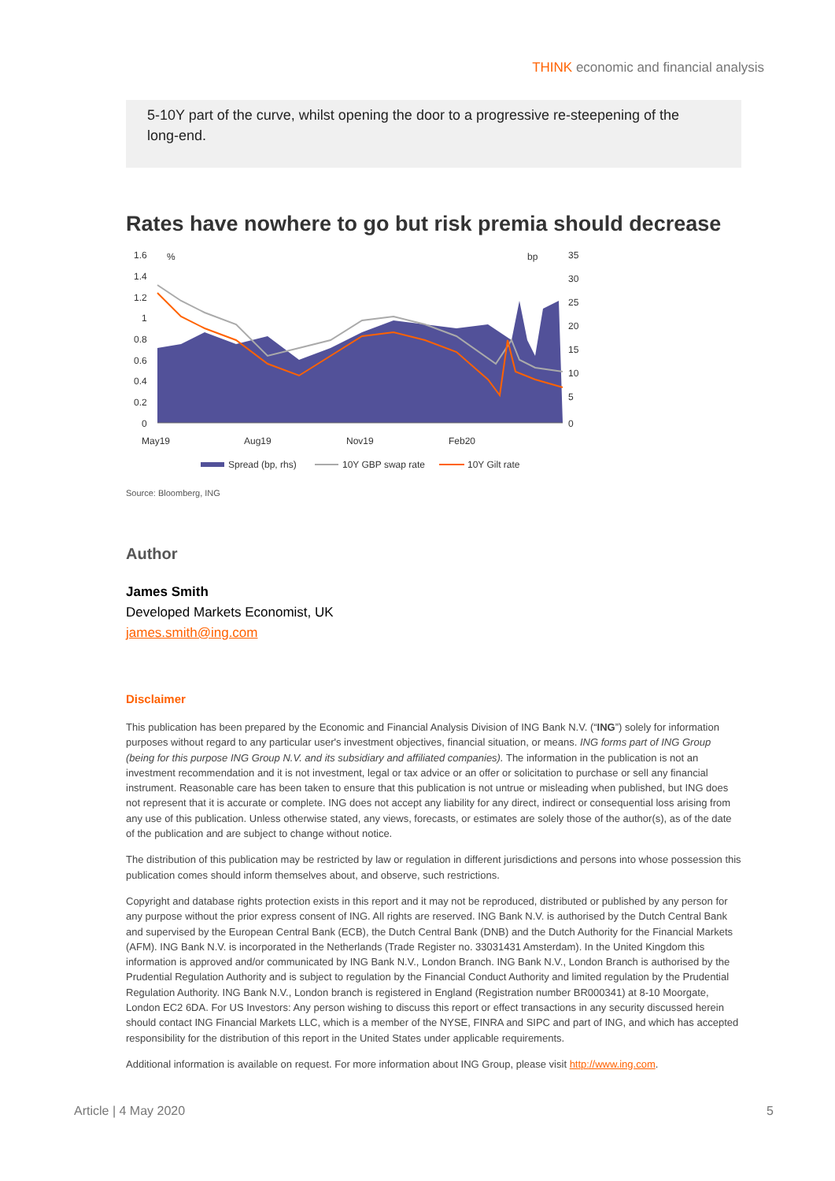THINK economic and financial analysis
5-10Y part of the curve, whilst opening the door to a progressive re-steepening of the long-end.
Rates have nowhere to go but risk premia should decrease
1.6
1.4
1.2
1
0.8
0.6
0.4
0.2
0
%
bp
35
30
25
20
15
10
5
0
May19
Aug19
Nov19
Feb20
Spread (bp, rhs)
10Y GBP swap rate
10Y Gilt rate
Source: Bloomberg, ING
Author
James Smith
Developed Markets Economist, UK
james.smith@ing.com
Disclaimer
This publication has been prepared by the Economic and Financial Analysis Division of ING Bank N.V. (“ING”) solely for information purposes without regard to any particular user's investment objectives, financial situation, or means. ING forms part of ING Group (being for this purpose ING Group N.V. and its subsidiary and affiliated companies). The information in the publication is not an investment recommendation and it is not investment, legal or tax advice or an offer or solicitation to purchase or sell any financial instrument. Reasonable care has been taken to ensure that this publication is not untrue or misleading when published, but ING does not represent that it is accurate or complete. ING does not accept any liability for any direct, indirect or consequential loss arising from any use of this publication. Unless otherwise stated, any views, forecasts, or estimates are solely those of the author(s), as of the date of the publication and are subject to change without notice.
The distribution of this publication may be restricted by law or regulation in different jurisdictions and persons into whose possession this publication comes should inform themselves about, and observe, such restrictions.
Copyright and database rights protection exists in this report and it may not be reproduced, distributed or published by any person for any purpose without the prior express consent of ING. All rights are reserved. ING Bank N.V. is authorised by the Dutch Central Bank and supervised by the European Central Bank (ECB), the Dutch Central Bank (DNB) and the Dutch Authority for the Financial Markets (AFM). ING Bank N.V. is incorporated in the Netherlands (Trade Register no. 33031431 Amsterdam). In the United Kingdom this information is approved and/or communicated by ING Bank N.V., London Branch. ING Bank N.V., London Branch is authorised by the Prudential Regulation Authority and is subject to regulation by the Financial Conduct Authority and limited regulation by the Prudential Regulation Authority. ING Bank N.V., London branch is registered in England (Registration number BR000341) at 8-10 Moorgate, London EC2 6DA. For US Investors: Any person wishing to discuss this report or effect transactions in any security discussed herein should contact ING Financial Markets LLC, which is a member of the NYSE, FINRA and SIPC and part of ING, and which has accepted responsibility for the distribution of this report in the United States under applicable requirements.
Additional information is available on request. For more information about ING Group, please visit http://www.ing.com.
Article | 4 May 2020 5